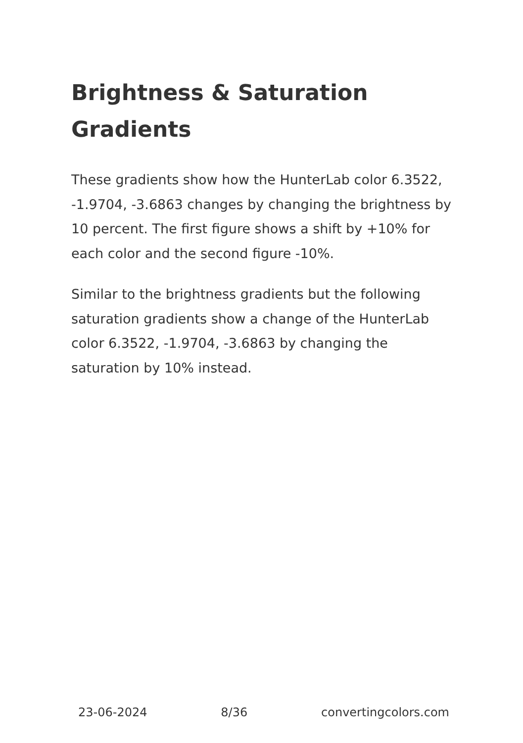Brightness & Saturation Gradients
These gradients show how the HunterLab color 6.3522, -1.9704, -3.6863 changes by changing the brightness by 10 percent. The first figure shows a shift by +10% for each color and the second figure -10%.
Similar to the brightness gradients but the following saturation gradients show a change of the HunterLab color 6.3522, -1.9704, -3.6863 by changing the saturation by 10% instead.
23-06-2024 8/36 convertingcolors.com